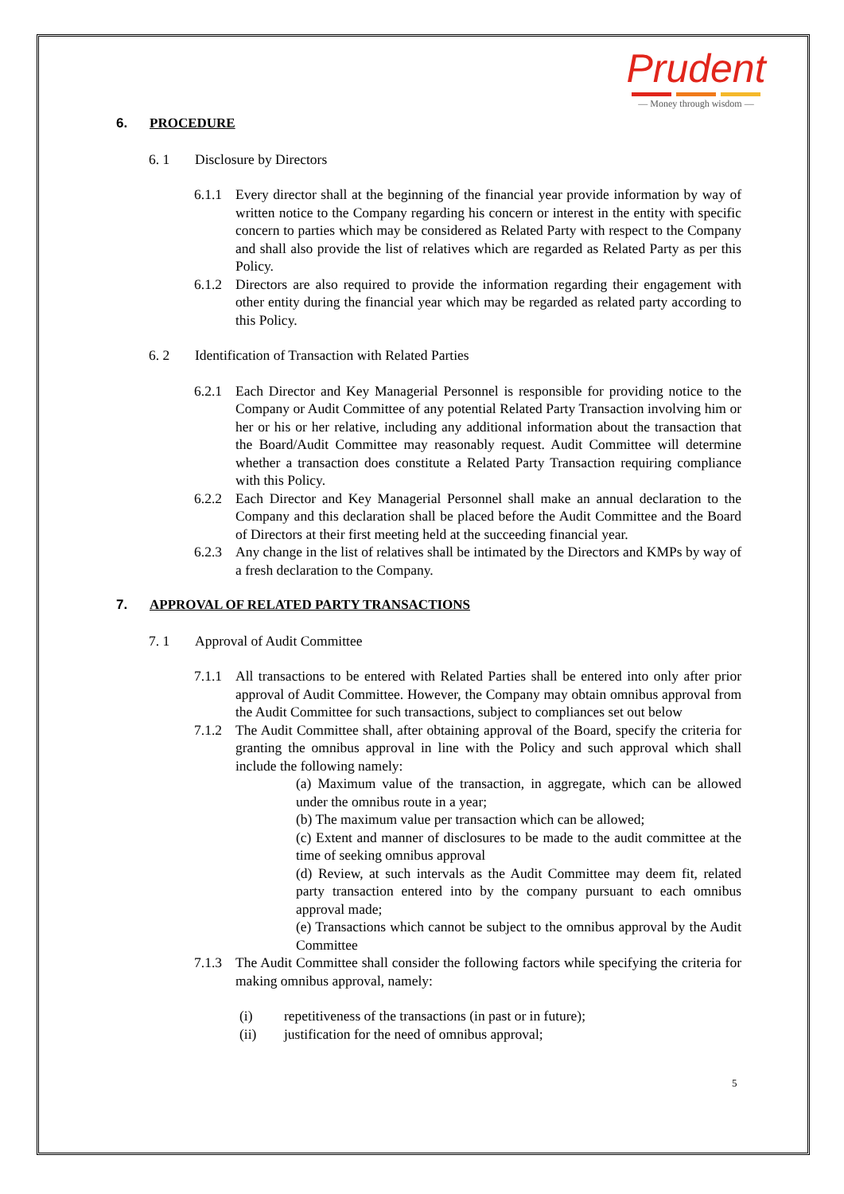Prudent
— Money through wisdom —
6. PROCEDURE
6. 1 Disclosure by Directors
6.1.1 Every director shall at the beginning of the financial year provide information by way of written notice to the Company regarding his concern or interest in the entity with specific concern to parties which may be considered as Related Party with respect to the Company and shall also provide the list of relatives which are regarded as Related Party as per this Policy.
6.1.2 Directors are also required to provide the information regarding their engagement with other entity during the financial year which may be regarded as related party according to this Policy.
6. 2 Identification of Transaction with Related Parties
6.2.1 Each Director and Key Managerial Personnel is responsible for providing notice to the Company or Audit Committee of any potential Related Party Transaction involving him or her or his or her relative, including any additional information about the transaction that the Board/Audit Committee may reasonably request. Audit Committee will determine whether a transaction does constitute a Related Party Transaction requiring compliance with this Policy.
6.2.2 Each Director and Key Managerial Personnel shall make an annual declaration to the Company and this declaration shall be placed before the Audit Committee and the Board of Directors at their first meeting held at the succeeding financial year.
6.2.3 Any change in the list of relatives shall be intimated by the Directors and KMPs by way of a fresh declaration to the Company.
7. APPROVAL OF RELATED PARTY TRANSACTIONS
7. 1 Approval of Audit Committee
7.1.1 All transactions to be entered with Related Parties shall be entered into only after prior approval of Audit Committee. However, the Company may obtain omnibus approval from the Audit Committee for such transactions, subject to compliances set out below
7.1.2 The Audit Committee shall, after obtaining approval of the Board, specify the criteria for granting the omnibus approval in line with the Policy and such approval which shall include the following namely:
(a) Maximum value of the transaction, in aggregate, which can be allowed under the omnibus route in a year;
(b) The maximum value per transaction which can be allowed;
(c) Extent and manner of disclosures to be made to the audit committee at the time of seeking omnibus approval
(d) Review, at such intervals as the Audit Committee may deem fit, related party transaction entered into by the company pursuant to each omnibus approval made;
(e) Transactions which cannot be subject to the omnibus approval by the Audit Committee
7.1.3 The Audit Committee shall consider the following factors while specifying the criteria for making omnibus approval, namely:
(i) repetitiveness of the transactions (in past or in future);
(ii) justification for the need of omnibus approval;
5